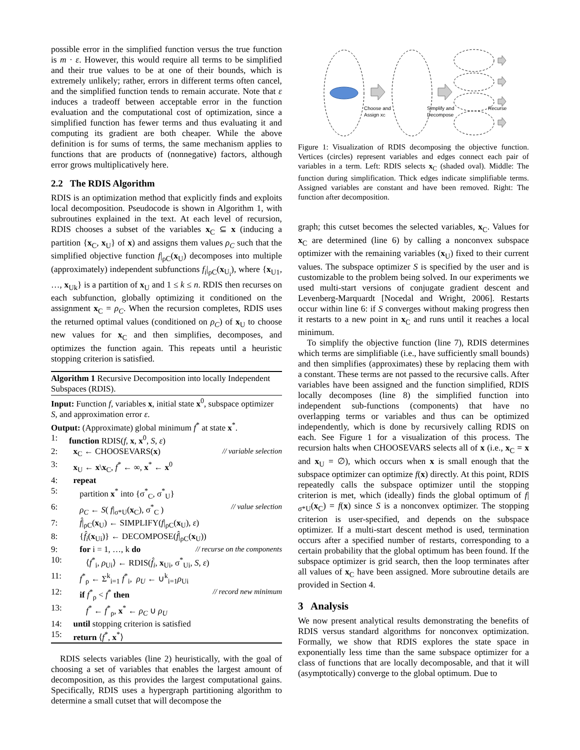possible error in the simplified function versus the true function is m · ε. However, this would require all terms to be simplified and their true values to be at one of their bounds, which is extremely unlikely; rather, errors in different terms often cancel, and the simplified function tends to remain accurate. Note that ε induces a tradeoff between acceptable error in the function evaluation and the computational cost of optimization, since a simplified function has fewer terms and thus evaluating it and computing its gradient are both cheaper. While the above definition is for sums of terms, the same mechanism applies to functions that are products of (nonnegative) factors, although error grows multiplicatively here.
2.2 The RDIS Algorithm
RDIS is an optimization method that explicitly finds and exploits local decomposition. Pseudocode is shown in Algorithm 1, with subroutines explained in the text. At each level of recursion, RDIS chooses a subset of the variables x<sub>C</sub> ⊆ x (inducing a partition {x<sub>C</sub>, x<sub>U</sub>} of x) and assigns them values ρ<sub>C</sub> such that the simplified objective function f|<sub>ρC</sub>(x<sub>U</sub>) decomposes into multiple (approximately) independent subfunctions f<sub>i</sub>|<sub>ρC</sub>(x<sub>U<sub>i</sub></sub>), where {x<sub>U1</sub>, …, x<sub>Uk</sub>} is a partition of x<sub>U</sub> and 1 ≤ k ≤ n. RDIS then recurses on each subfunction, globally optimizing it conditioned on the assignment x<sub>C</sub> = ρ<sub>C</sub>. When the recursion completes, RDIS uses the returned optimal values (conditioned on ρ<sub>C</sub>) of x<sub>U</sub> to choose new values for x<sub>C</sub> and then simplifies, decomposes, and optimizes the function again. This repeats until a heuristic stopping criterion is satisfied.
Algorithm 1 Recursive Decomposition into locally Independent Subspaces (RDIS).
Input: Function f, variables x, initial state x<sup>0</sup>, subspace optimizer S, and approximation error ε.
Output: (Approximate) global minimum f<sup>*</sup> at state x<sup>*</sup>.
1: function RDIS(f, x, x<sup>0</sup>, S, ε)
2: x<sub>C</sub> ← CHOOSEVARS(x) // variable selection
3: x<sub>U</sub> ← x\x<sub>C</sub>, f<sup>*</sup> ← ∞, x<sup>*</sup> ← x<sup>0</sup>
4: repeat
5: partition x<sup>*</sup> into {σ<sup>*</sup><sub>C</sub>, σ<sup>*</sup><sub>U</sub>}
6: ρ<sub>C</sub> ← S( f|<sub>σ*U</sub>(x<sub>C</sub>), σ<sup>*</sup><sub>C</sub> ) // value selection
7: f̂|<sub>ρC</sub>(x<sub>U</sub>) ← SIMPLIFY(f|<sub>ρC</sub>(x<sub>U</sub>), ε)
8: {f̂<sub>i</sub>(x<sub>Ui</sub>)} ← DECOMPOSE(f̂|<sub>ρC</sub>(x<sub>U</sub>))
9: for i = 1, …, k do // recurse on the components
10: ⟨f<sup>*</sup><sub>i</sub>, ρ<sub>Ui</sub>⟩ ← RDIS(f̂<sub>i</sub>, x<sub>Ui</sub>, σ<sup>*</sup><sub>Ui</sub>, S, ε)
11: f<sup>*</sup><sub>ρ</sub> ← Σ<sup>k</sup><sub>i=1</sub> f<sup>*</sup><sub>i</sub>, ρ<sub>U</sub> ← ∪<sup>k</sup><sub>i=1</sub>ρ<sub>Ui</sub>
12: if f<sup>*</sup><sub>ρ</sub> < f<sup>*</sup> then // record new minimum
13: f<sup>*</sup> ← f<sup>*</sup><sub>ρ</sub>, x<sup>*</sup> ← ρ<sub>C</sub> ∪ ρ<sub>U</sub>
14: until stopping criterion is satisfied
15: return ⟨f<sup>*</sup>, x<sup>*</sup>⟩
RDIS selects variables (line 2) heuristically, with the goal of choosing a set of variables that enables the largest amount of decomposition, as this provides the largest computational gains. Specifically, RDIS uses a hypergraph partitioning algorithm to determine a small cutset that will decompose the
Choose and
Assign xC
Simplify and
Decompose
Recurse
Figure 1: Visualization of RDIS decomposing the objective function. Vertices (circles) represent variables and edges connect each pair of variables in a term. Left: RDIS selects x<sub>C</sub> (shaded oval). Middle: The function during simplification. Thick edges indicate simplifiable terms. Assigned variables are constant and have been removed. Right: The function after decomposition.
graph; this cutset becomes the selected variables, x<sub>C</sub>. Values for x<sub>C</sub> are determined (line 6) by calling a nonconvex subspace optimizer with the remaining variables (x<sub>U</sub>) fixed to their current values. The subspace optimizer S is specified by the user and is customizable to the problem being solved. In our experiments we used multi-start versions of conjugate gradient descent and Levenberg-Marquardt [Nocedal and Wright, 2006]. Restarts occur within line 6: if S converges without making progress then it restarts to a new point in x<sub>C</sub> and runs until it reaches a local minimum.
To simplify the objective function (line 7), RDIS determines which terms are simplifiable (i.e., have sufficiently small bounds) and then simplifies (approximates) these by replacing them with a constant. These terms are not passed to the recursive calls. After variables have been assigned and the function simplified, RDIS locally decomposes (line 8) the simplified function into independent sub-functions (components) that have no overlapping terms or variables and thus can be optimized independently, which is done by recursively calling RDIS on each. See Figure 1 for a visualization of this process. The recursion halts when CHOOSEVARS selects all of x (i.e., x<sub>C</sub> = x and x<sub>U</sub> = ∅), which occurs when x is small enough that the subspace optimizer can optimize f(x) directly. At this point, RDIS repeatedly calls the subspace optimizer until the stopping criterion is met, which (ideally) finds the global optimum of f|<sub>σ*U</sub>(x<sub>C</sub>) = f(x) since S is a nonconvex optimizer. The stopping criterion is user-specified, and depends on the subspace optimizer. If a multi-start descent method is used, termination occurs after a specified number of restarts, corresponding to a certain probability that the global optimum has been found. If the subspace optimizer is grid search, then the loop terminates after all values of x<sub>C</sub> have been assigned. More subroutine details are provided in Section 4.
3 Analysis
We now present analytical results demonstrating the benefits of RDIS versus standard algorithms for nonconvex optimization. Formally, we show that RDIS explores the state space in exponentially less time than the same subspace optimizer for a class of functions that are locally decomposable, and that it will (asymptotically) converge to the global optimum. Due to